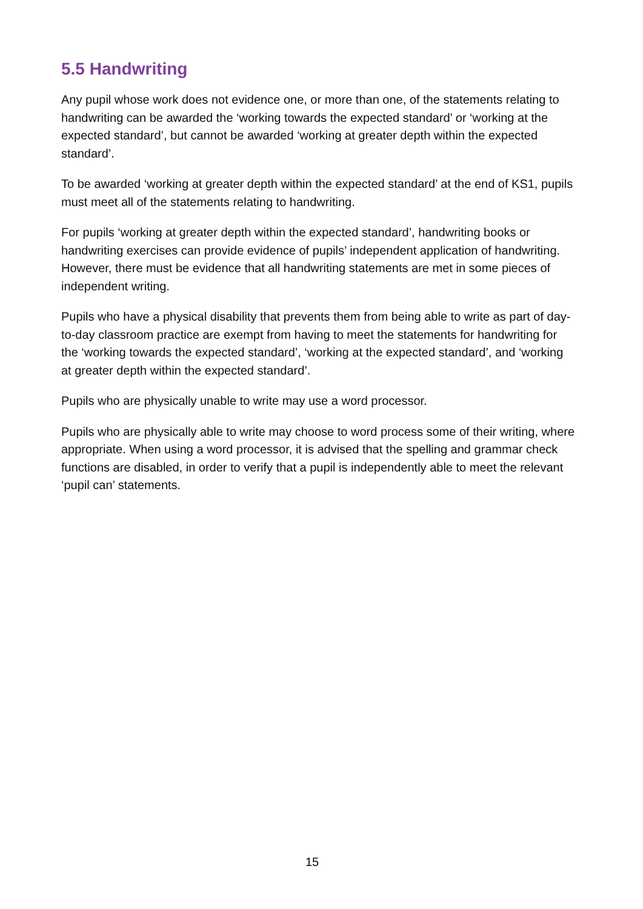5.5 Handwriting
Any pupil whose work does not evidence one, or more than one, of the statements relating to handwriting can be awarded the ‘working towards the expected standard’ or ‘working at the expected standard’, but cannot be awarded ‘working at greater depth within the expected standard’.
To be awarded ‘working at greater depth within the expected standard’ at the end of KS1, pupils must meet all of the statements relating to handwriting.
For pupils ‘working at greater depth within the expected standard’, handwriting books or handwriting exercises can provide evidence of pupils’ independent application of handwriting. However, there must be evidence that all handwriting statements are met in some pieces of independent writing.
Pupils who have a physical disability that prevents them from being able to write as part of day-to-day classroom practice are exempt from having to meet the statements for handwriting for the ‘working towards the expected standard’, ‘working at the expected standard’, and ‘working at greater depth within the expected standard’.
Pupils who are physically unable to write may use a word processor.
Pupils who are physically able to write may choose to word process some of their writing, where appropriate. When using a word processor, it is advised that the spelling and grammar check functions are disabled, in order to verify that a pupil is independently able to meet the relevant ‘pupil can’ statements.
15